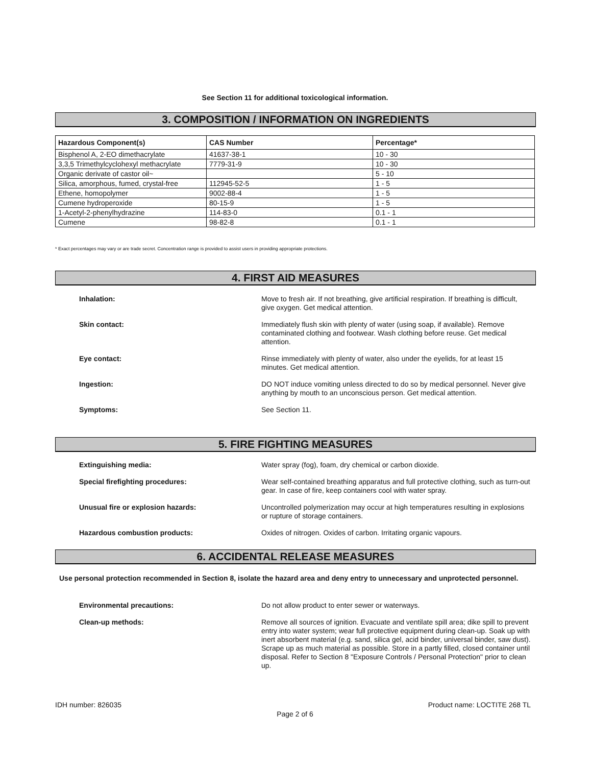See Section 11 for additional toxicological information.
3. COMPOSITION / INFORMATION ON INGREDIENTS
| Hazardous Component(s) | CAS Number | Percentage* |
| --- | --- | --- |
| Bisphenol A, 2-EO dimethacrylate | 41637-38-1 | 10 - 30 |
| 3,3,5 Trimethylcyclohexyl methacrylate | 7779-31-9 | 10 - 30 |
| Organic derivate of castor oil~ | | 5 - 10 |
| Silica, amorphous, fumed, crystal-free | 112945-52-5 | 1 - 5 |
| Ethene, homopolymer | 9002-88-4 | 1 - 5 |
| Cumene hydroperoxide | 80-15-9 | 1 - 5 |
| 1-Acetyl-2-phenylhydrazine | 114-83-0 | 0.1 - 1 |
| Cumene | 98-82-8 | 0.1 - 1 |
* Exact percentages may vary or are trade secret. Concentration range is provided to assist users in providing appropriate protections.
4. FIRST AID MEASURES
Inhalation:
Move to fresh air. If not breathing, give artificial respiration. If breathing is difficult, give oxygen. Get medical attention.
Skin contact:
Immediately flush skin with plenty of water (using soap, if available). Remove contaminated clothing and footwear. Wash clothing before reuse. Get medical attention.
Eye contact:
Rinse immediately with plenty of water, also under the eyelids, for at least 15 minutes. Get medical attention.
Ingestion:
DO NOT induce vomiting unless directed to do so by medical personnel. Never give anything by mouth to an unconscious person. Get medical attention.
Symptoms:
See Section 11.
5. FIRE FIGHTING MEASURES
Extinguishing media:
Water spray (fog), foam, dry chemical or carbon dioxide.
Special firefighting procedures:
Wear self-contained breathing apparatus and full protective clothing, such as turn-out gear. In case of fire, keep containers cool with water spray.
Unusual fire or explosion hazards:
Uncontrolled polymerization may occur at high temperatures resulting in explosions or rupture of storage containers.
Hazardous combustion products:
Oxides of nitrogen. Oxides of carbon. Irritating organic vapours.
6. ACCIDENTAL RELEASE MEASURES
Use personal protection recommended in Section 8, isolate the hazard area and deny entry to unnecessary and unprotected personnel.
Environmental precautions:
Do not allow product to enter sewer or waterways.
Clean-up methods:
Remove all sources of ignition. Evacuate and ventilate spill area; dike spill to prevent entry into water system; wear full protective equipment during clean-up. Soak up with inert absorbent material (e.g. sand, silica gel, acid binder, universal binder, saw dust). Scrape up as much material as possible. Store in a partly filled, closed container until disposal. Refer to Section 8 "Exposure Controls / Personal Protection" prior to clean up.
IDH number: 826035 Product name: LOCTITE 268 TL
Page 2 of 6